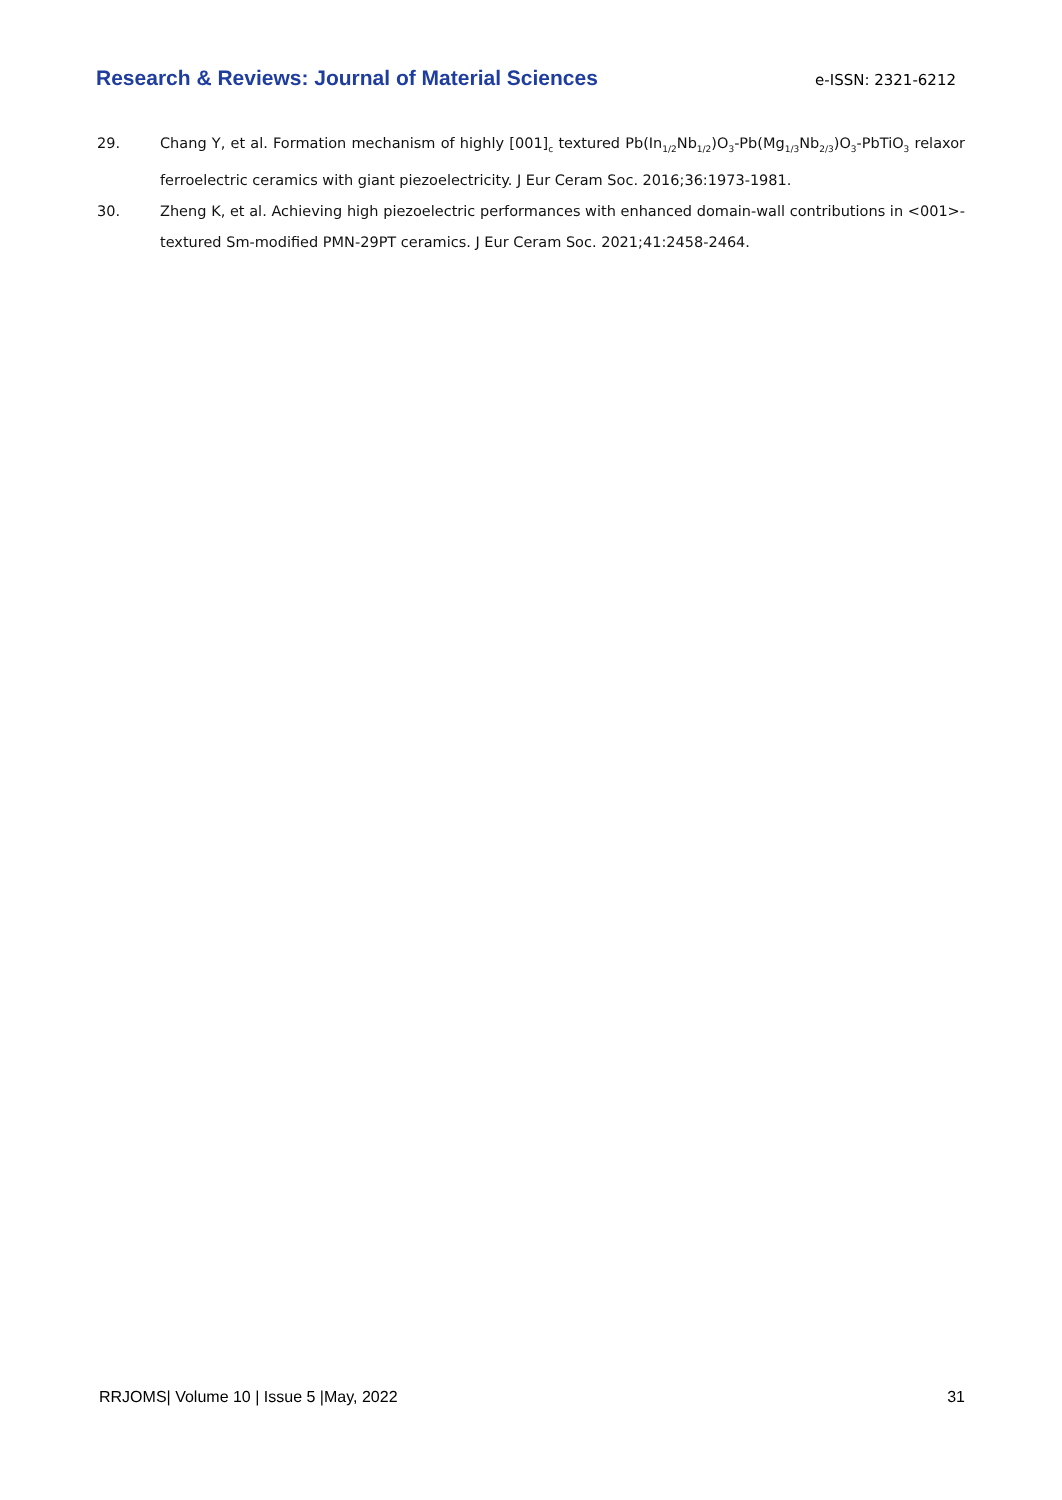Research & Reviews: Journal of Material Sciences e-ISSN: 2321-6212
29. Chang Y, et al. Formation mechanism of highly [001]<sub>c</sub> textured Pb(In<sub>1/2</sub>Nb<sub>1/2</sub>)O<sub>3</sub>-Pb(Mg<sub>1/3</sub>Nb<sub>2/3</sub>)O<sub>3</sub>-PbTiO<sub>3</sub> relaxor ferroelectric ceramics with giant piezoelectricity. J Eur Ceram Soc. 2016;36:1973-1981.
30. Zheng K, et al. Achieving high piezoelectric performances with enhanced domain-wall contributions in <001>-textured Sm-modified PMN-29PT ceramics. J Eur Ceram Soc. 2021;41:2458-2464.
RRJOMS| Volume 10 | Issue 5 |May, 2022 31